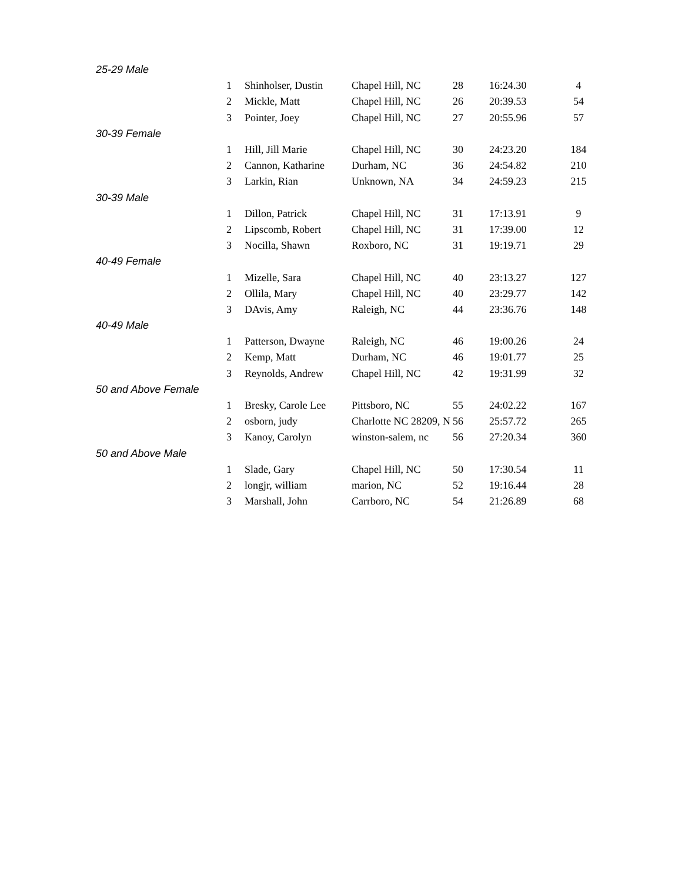| 25-29 Male | | | | | | |
| | 1 | Shinholser, Dustin | Chapel Hill, NC | 28 | 16:24.30 | 4 |
| | 2 | Mickle, Matt | Chapel Hill, NC | 26 | 20:39.53 | 54 |
| | 3 | Pointer, Joey | Chapel Hill, NC | 27 | 20:55.96 | 57 |
| 30-39 Female | | | | | | |
| | 1 | Hill, Jill Marie | Chapel Hill, NC | 30 | 24:23.20 | 184 |
| | 2 | Cannon, Katharine | Durham, NC | 36 | 24:54.82 | 210 |
| | 3 | Larkin, Rian | Unknown, NA | 34 | 24:59.23 | 215 |
| 30-39 Male | | | | | | |
| | 1 | Dillon, Patrick | Chapel Hill, NC | 31 | 17:13.91 | 9 |
| | 2 | Lipscomb, Robert | Chapel Hill, NC | 31 | 17:39.00 | 12 |
| | 3 | Nocilla, Shawn | Roxboro, NC | 31 | 19:19.71 | 29 |
| 40-49 Female | | | | | | |
| | 1 | Mizelle, Sara | Chapel Hill, NC | 40 | 23:13.27 | 127 |
| | 2 | Ollila, Mary | Chapel Hill, NC | 40 | 23:29.77 | 142 |
| | 3 | DAvis, Amy | Raleigh, NC | 44 | 23:36.76 | 148 |
| 40-49 Male | | | | | | |
| | 1 | Patterson, Dwayne | Raleigh, NC | 46 | 19:00.26 | 24 |
| | 2 | Kemp, Matt | Durham, NC | 46 | 19:01.77 | 25 |
| | 3 | Reynolds, Andrew | Chapel Hill, NC | 42 | 19:31.99 | 32 |
| 50 and Above Female | | | | | | |
| | 1 | Bresky, Carole Lee | Pittsboro, NC | 55 | 24:02.22 | 167 |
| | 2 | osborn, judy | Charlotte NC 28209, N | 56 | 25:57.72 | 265 |
| | 3 | Kanoy, Carolyn | winston-salem, nc | 56 | 27:20.34 | 360 |
| 50 and Above Male | | | | | | |
| | 1 | Slade, Gary | Chapel Hill, NC | 50 | 17:30.54 | 11 |
| | 2 | longjr, william | marion, NC | 52 | 19:16.44 | 28 |
| | 3 | Marshall, John | Carrboro, NC | 54 | 21:26.89 | 68 |